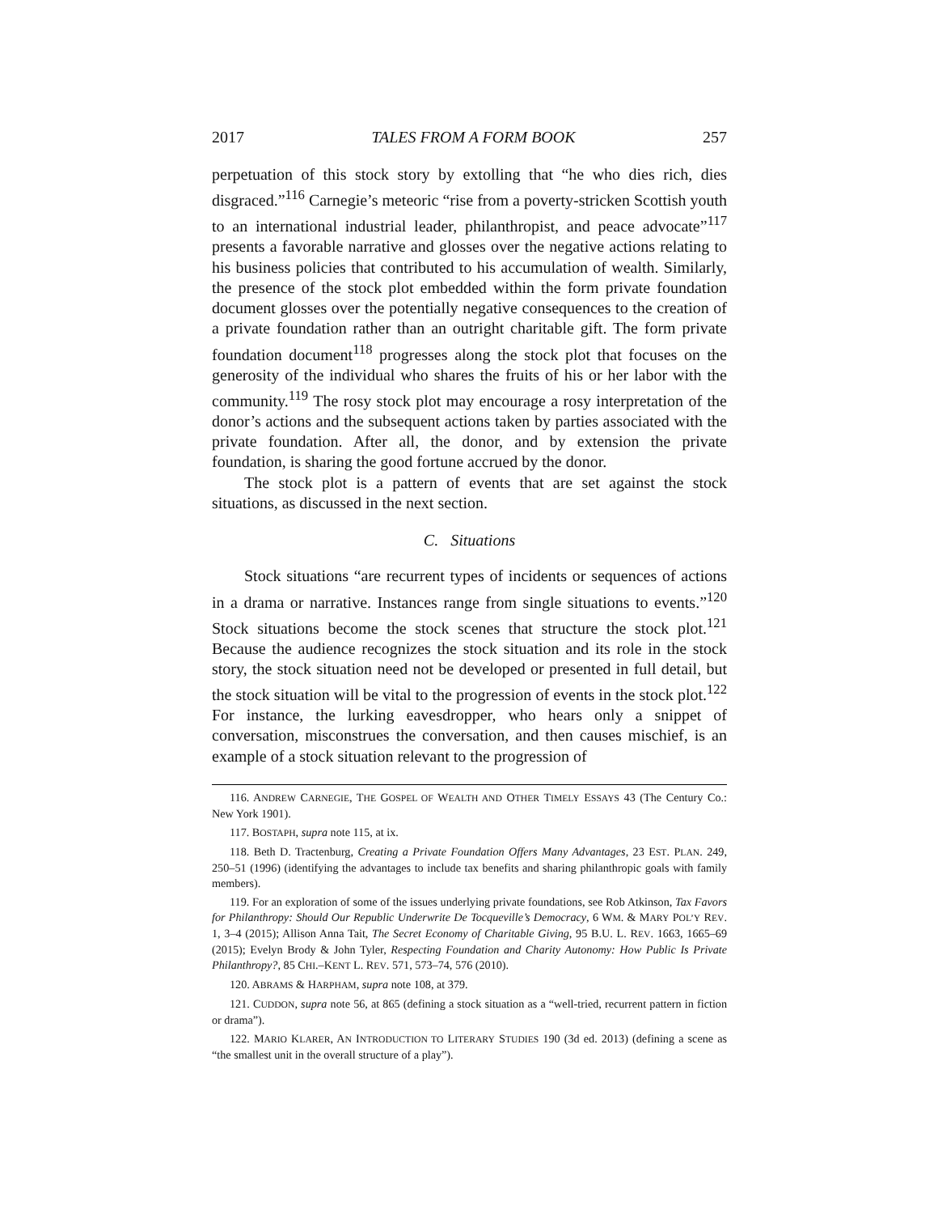2017 TALES FROM A FORM BOOK 257
perpetuation of this stock story by extolling that “he who dies rich, dies disgraced.”<sup>116</sup> Carnegie’s meteoric “rise from a poverty-stricken Scottish youth to an international industrial leader, philanthropist, and peace advocate”<sup>117</sup> presents a favorable narrative and glosses over the negative actions relating to his business policies that contributed to his accumulation of wealth. Similarly, the presence of the stock plot embedded within the form private foundation document glosses over the potentially negative consequences to the creation of a private foundation rather than an outright charitable gift. The form private foundation document<sup>118</sup> progresses along the stock plot that focuses on the generosity of the individual who shares the fruits of his or her labor with the community.<sup>119</sup> The rosy stock plot may encourage a rosy interpretation of the donor’s actions and the subsequent actions taken by parties associated with the private foundation. After all, the donor, and by extension the private foundation, is sharing the good fortune accrued by the donor.
The stock plot is a pattern of events that are set against the stock situations, as discussed in the next section.
C. Situations
Stock situations “are recurrent types of incidents or sequences of actions in a drama or narrative. Instances range from single situations to events.”<sup>120</sup> Stock situations become the stock scenes that structure the stock plot.<sup>121</sup> Because the audience recognizes the stock situation and its role in the stock story, the stock situation need not be developed or presented in full detail, but the stock situation will be vital to the progression of events in the stock plot.<sup>122</sup> For instance, the lurking eavesdropper, who hears only a snippet of conversation, misconstrues the conversation, and then causes mischief, is an example of a stock situation relevant to the progression of
116. ANDREW CARNEGIE, THE GOSPEL OF WEALTH AND OTHER TIMELY ESSAYS 43 (The Century Co.: New York 1901).
117. BOSTAPH, supra note 115, at ix.
118. Beth D. Tractenburg, Creating a Private Foundation Offers Many Advantages, 23 EST. PLAN. 249, 250–51 (1996) (identifying the advantages to include tax benefits and sharing philanthropic goals with family members).
119. For an exploration of some of the issues underlying private foundations, see Rob Atkinson, Tax Favors for Philanthropy: Should Our Republic Underwrite De Tocqueville’s Democracy, 6 WM. & MARY POL’Y REV. 1, 3–4 (2015); Allison Anna Tait, The Secret Economy of Charitable Giving, 95 B.U. L. REV. 1663, 1665–69 (2015); Evelyn Brody & John Tyler, Respecting Foundation and Charity Autonomy: How Public Is Private Philanthropy?, 85 CHI.–KENT L. REV. 571, 573–74, 576 (2010).
120. ABRAMS & HARPHAM, supra note 108, at 379.
121. CUDDON, supra note 56, at 865 (defining a stock situation as a “well-tried, recurrent pattern in fiction or drama”).
122. MARIO KLARER, AN INTRODUCTION TO LITERARY STUDIES 190 (3d ed. 2013) (defining a scene as “the smallest unit in the overall structure of a play”).